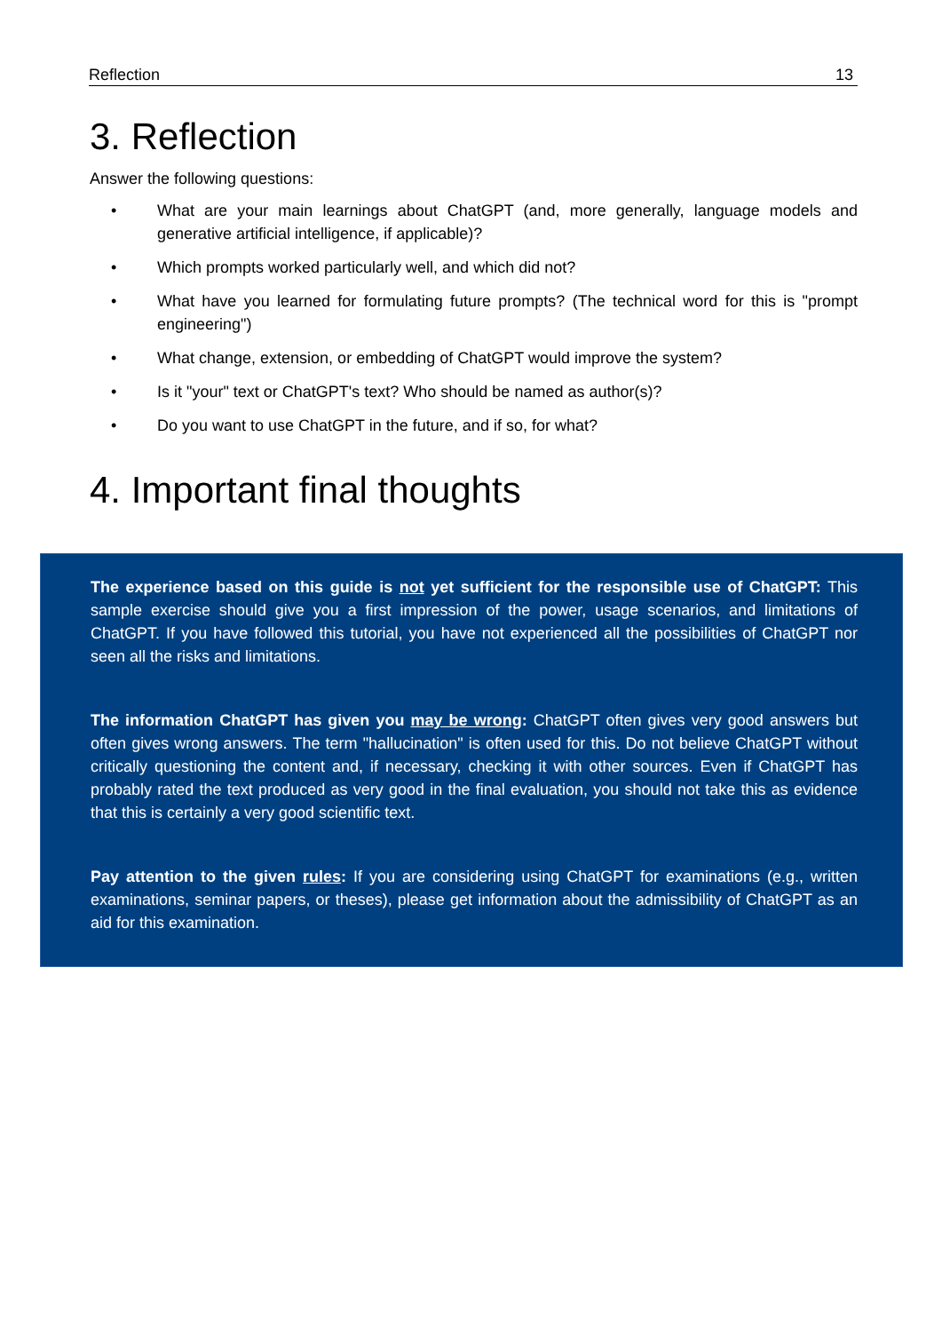Reflection 13
3. Reflection
Answer the following questions:
• What are your main learnings about ChatGPT (and, more generally, language models and generative artificial intelligence, if applicable)?
• Which prompts worked particularly well, and which did not?
• What have you learned for formulating future prompts? (The technical word for this is "prompt engineering")
• What change, extension, or embedding of ChatGPT would improve the system?
• Is it "your" text or ChatGPT's text? Who should be named as author(s)?
• Do you want to use ChatGPT in the future, and if so, for what?
4. Important final thoughts
The experience based on this guide is not yet sufficient for the responsible use of ChatGPT: This sample exercise should give you a first impression of the power, usage scenarios, and limitations of ChatGPT. If you have followed this tutorial, you have not experienced all the possibilities of ChatGPT nor seen all the risks and limitations.
The information ChatGPT has given you may be wrong: ChatGPT often gives very good answers but often gives wrong answers. The term "hallucination" is often used for this. Do not believe ChatGPT without critically questioning the content and, if necessary, checking it with other sources. Even if ChatGPT has probably rated the text produced as very good in the final evaluation, you should not take this as evidence that this is certainly a very good scientific text.
Pay attention to the given rules: If you are considering using ChatGPT for examinations (e.g., written examinations, seminar papers, or theses), please get information about the admissibility of ChatGPT as an aid for this examination.